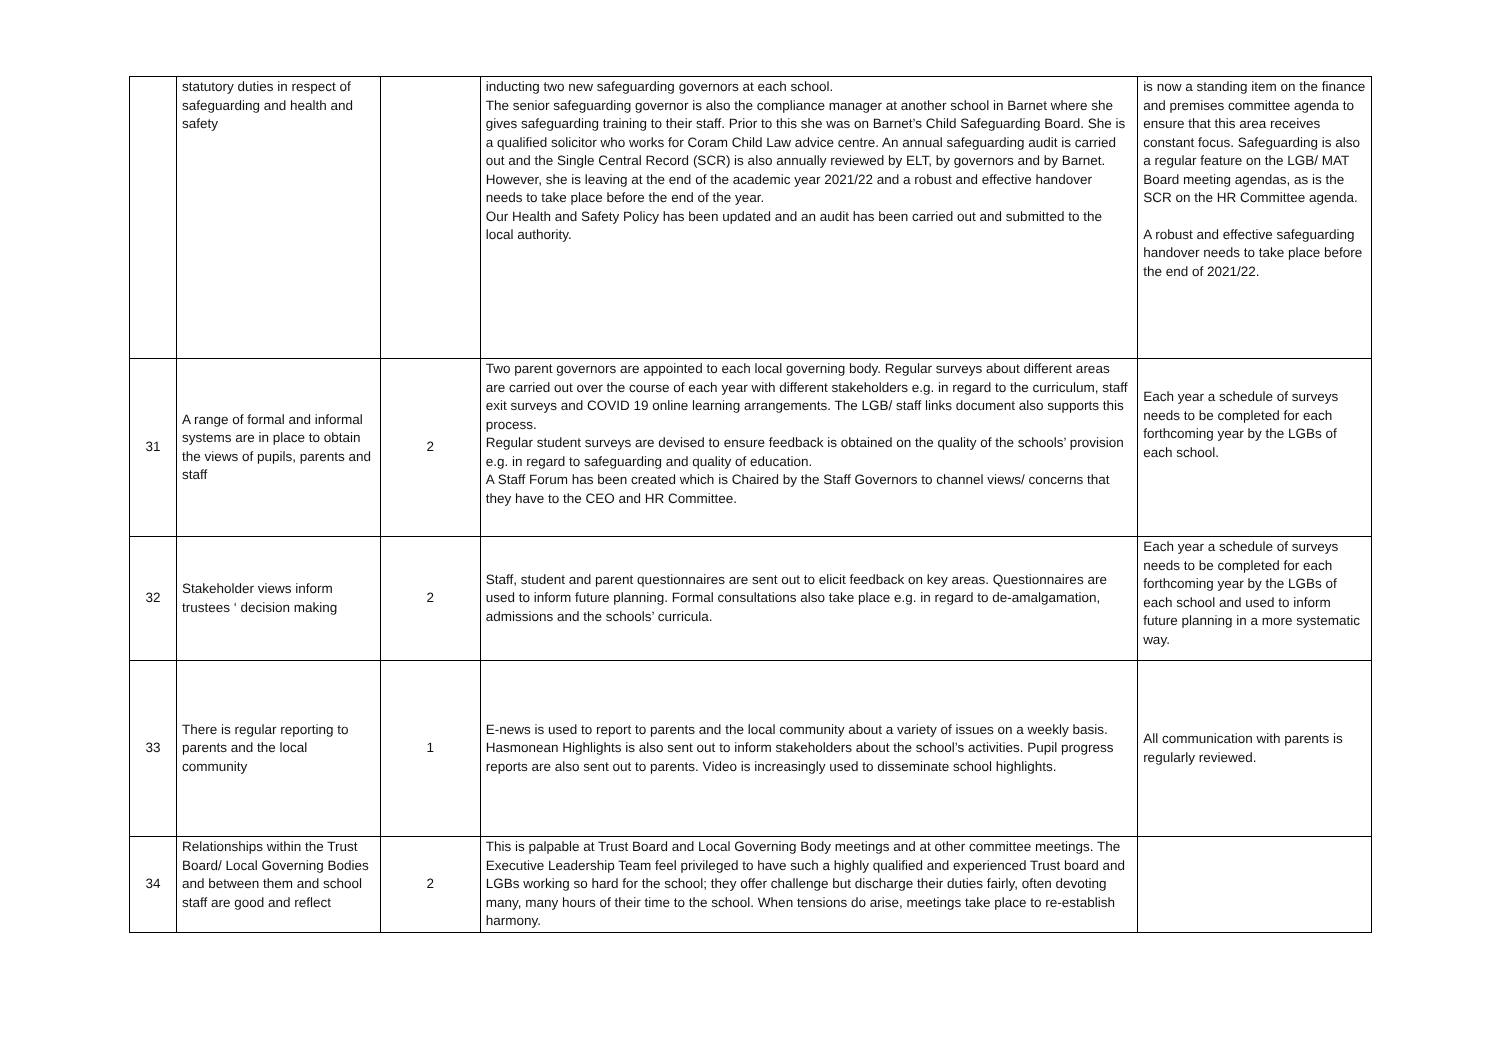| | statutory duties in respect of safeguarding and health and safety | | inducting two new safeguarding governors at each school. The senior safeguarding governor is also the compliance manager at another school in Barnet where she gives safeguarding training to their staff. Prior to this she was on Barnet’s Child Safeguarding Board. She is a qualified solicitor who works for Coram Child Law advice centre. An annual safeguarding audit is carried out and the Single Central Record (SCR) is also annually reviewed by ELT, by governors and by Barnet. However, she is leaving at the end of the academic year 2021/22 and a robust and effective handover needs to take place before the end of the year. Our Health and Safety Policy has been updated and an audit has been carried out and submitted to the local authority. | is now a standing item on the finance and premises committee agenda to ensure that this area receives constant focus. Safeguarding is also a regular feature on the LGB/ MAT Board meeting agendas, as is the SCR on the HR Committee agenda. A robust and effective safeguarding handover needs to take place before the end of 2021/22. |
| 31 | A range of formal and informal systems are in place to obtain the views of pupils, parents and staff | 2 | Two parent governors are appointed to each local governing body. Regular surveys about different areas are carried out over the course of each year with different stakeholders e.g. in regard to the curriculum, staff exit surveys and COVID 19 online learning arrangements. The LGB/ staff links document also supports this process. Regular student surveys are devised to ensure feedback is obtained on the quality of the schools’ provision e.g. in regard to safeguarding and quality of education. A Staff Forum has been created which is Chaired by the Staff Governors to channel views/ concerns that they have to the CEO and HR Committee. | Each year a schedule of surveys needs to be completed for each forthcoming year by the LGBs of each school. |
| 32 | Stakeholder views inform trustees ‘ decision making | 2 | Staff, student and parent questionnaires are sent out to elicit feedback on key areas. Questionnaires are used to inform future planning. Formal consultations also take place e.g. in regard to de-amalgamation, admissions and the schools’ curricula. | Each year a schedule of surveys needs to be completed for each forthcoming year by the LGBs of each school and used to inform future planning in a more systematic way. |
| 33 | There is regular reporting to parents and the local community | 1 | E-news is used to report to parents and the local community about a variety of issues on a weekly basis. Hasmonean Highlights is also sent out to inform stakeholders about the school’s activities. Pupil progress reports are also sent out to parents. Video is increasingly used to disseminate school highlights. | All communication with parents is regularly reviewed. |
| 34 | Relationships within the Trust Board/ Local Governing Bodies and between them and school staff are good and reflect | 2 | This is palpable at Trust Board and Local Governing Body meetings and at other committee meetings. The Executive Leadership Team feel privileged to have such a highly qualified and experienced Trust board and LGBs working so hard for the school; they offer challenge but discharge their duties fairly, often devoting many, many hours of their time to the school. When tensions do arise, meetings take place to re-establish harmony. | |